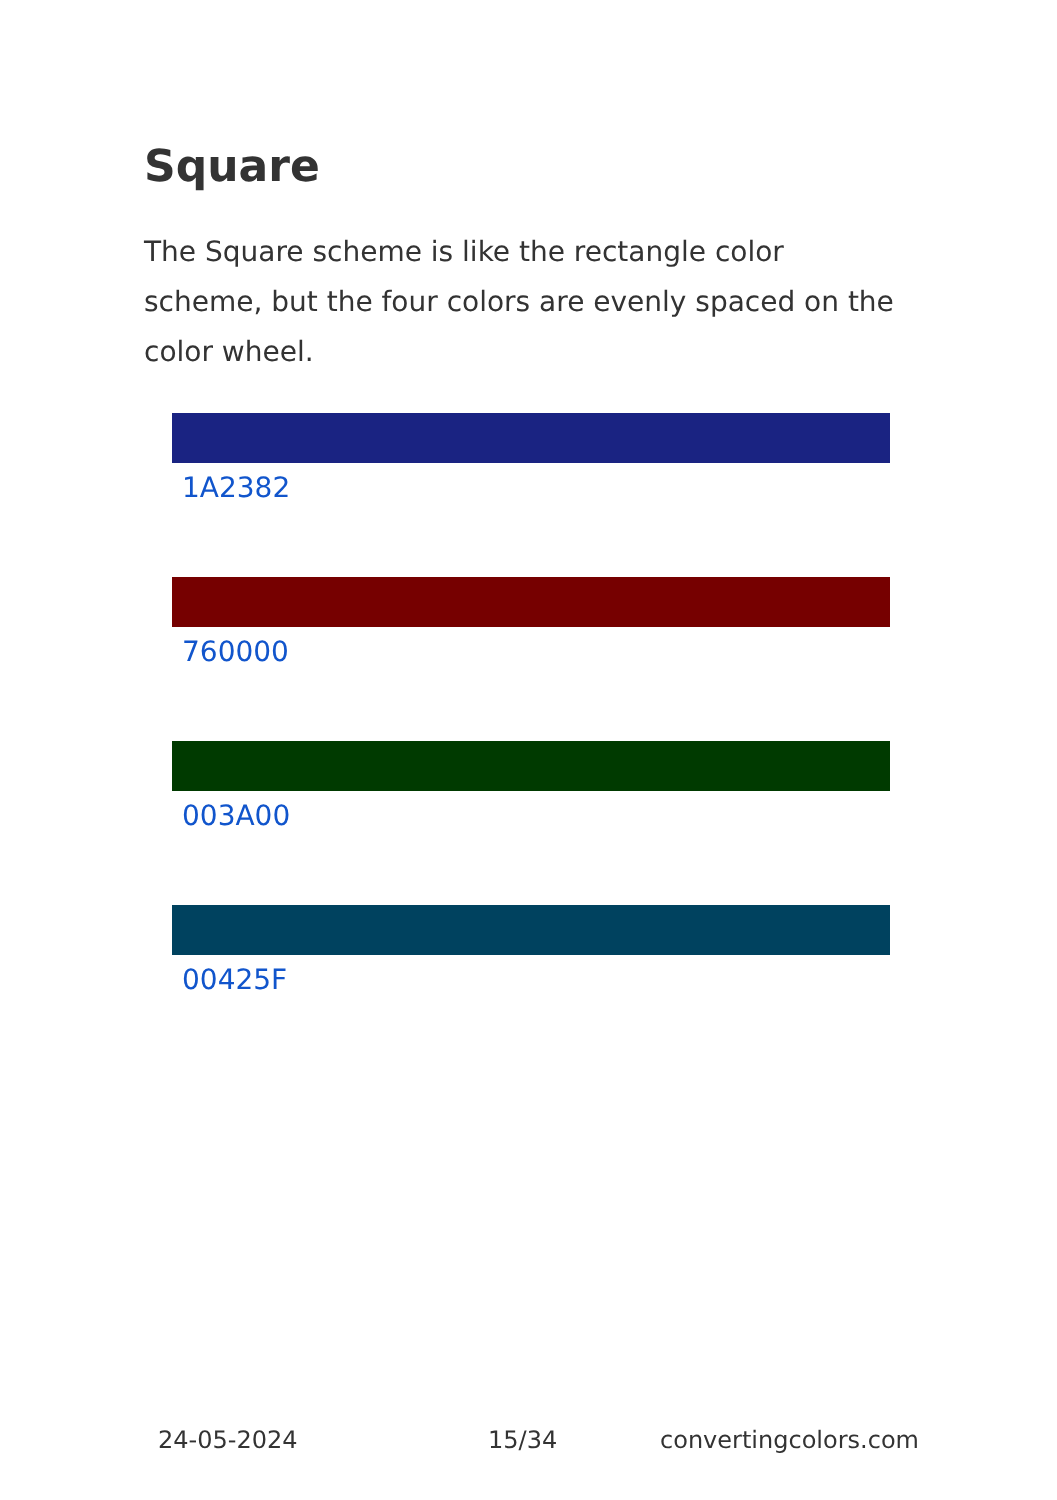Square
The Square scheme is like the rectangle color scheme, but the four colors are evenly spaced on the color wheel.
1A2382
760000
003A00
00425F
24-05-2024 15/34 convertingcolors.com